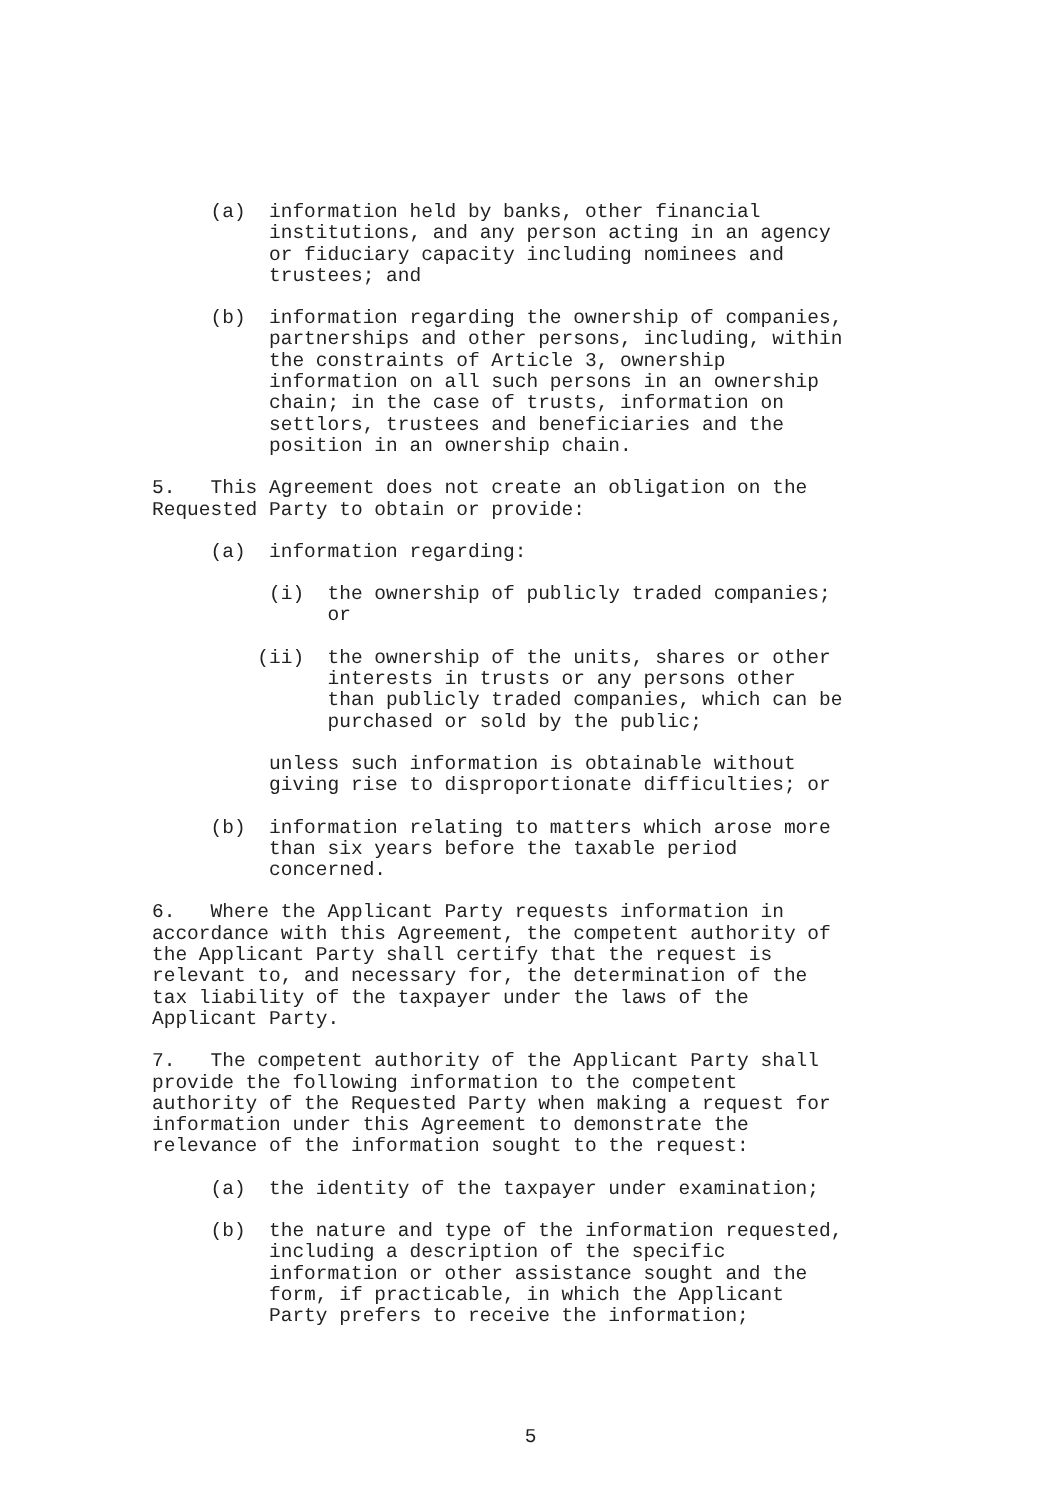(a) information held by banks, other financial institutions, and any person acting in an agency or fiduciary capacity including nominees and trustees; and
(b) information regarding the ownership of companies, partnerships and other persons, including, within the constraints of Article 3, ownership information on all such persons in an ownership chain; in the case of trusts, information on settlors, trustees and beneficiaries and the position in an ownership chain.
5. This Agreement does not create an obligation on the Requested Party to obtain or provide:
(a) information regarding:
(i) the ownership of publicly traded companies; or
(ii) the ownership of the units, shares or other interests in trusts or any persons other than publicly traded companies, which can be purchased or sold by the public;
unless such information is obtainable without giving rise to disproportionate difficulties; or
(b) information relating to matters which arose more than six years before the taxable period concerned.
6. Where the Applicant Party requests information in accordance with this Agreement, the competent authority of the Applicant Party shall certify that the request is relevant to, and necessary for, the determination of the tax liability of the taxpayer under the laws of the Applicant Party.
7. The competent authority of the Applicant Party shall provide the following information to the competent authority of the Requested Party when making a request for information under this Agreement to demonstrate the relevance of the information sought to the request:
(a) the identity of the taxpayer under examination;
(b) the nature and type of the information requested, including a description of the specific information or other assistance sought and the form, if practicable, in which the Applicant Party prefers to receive the information;
5